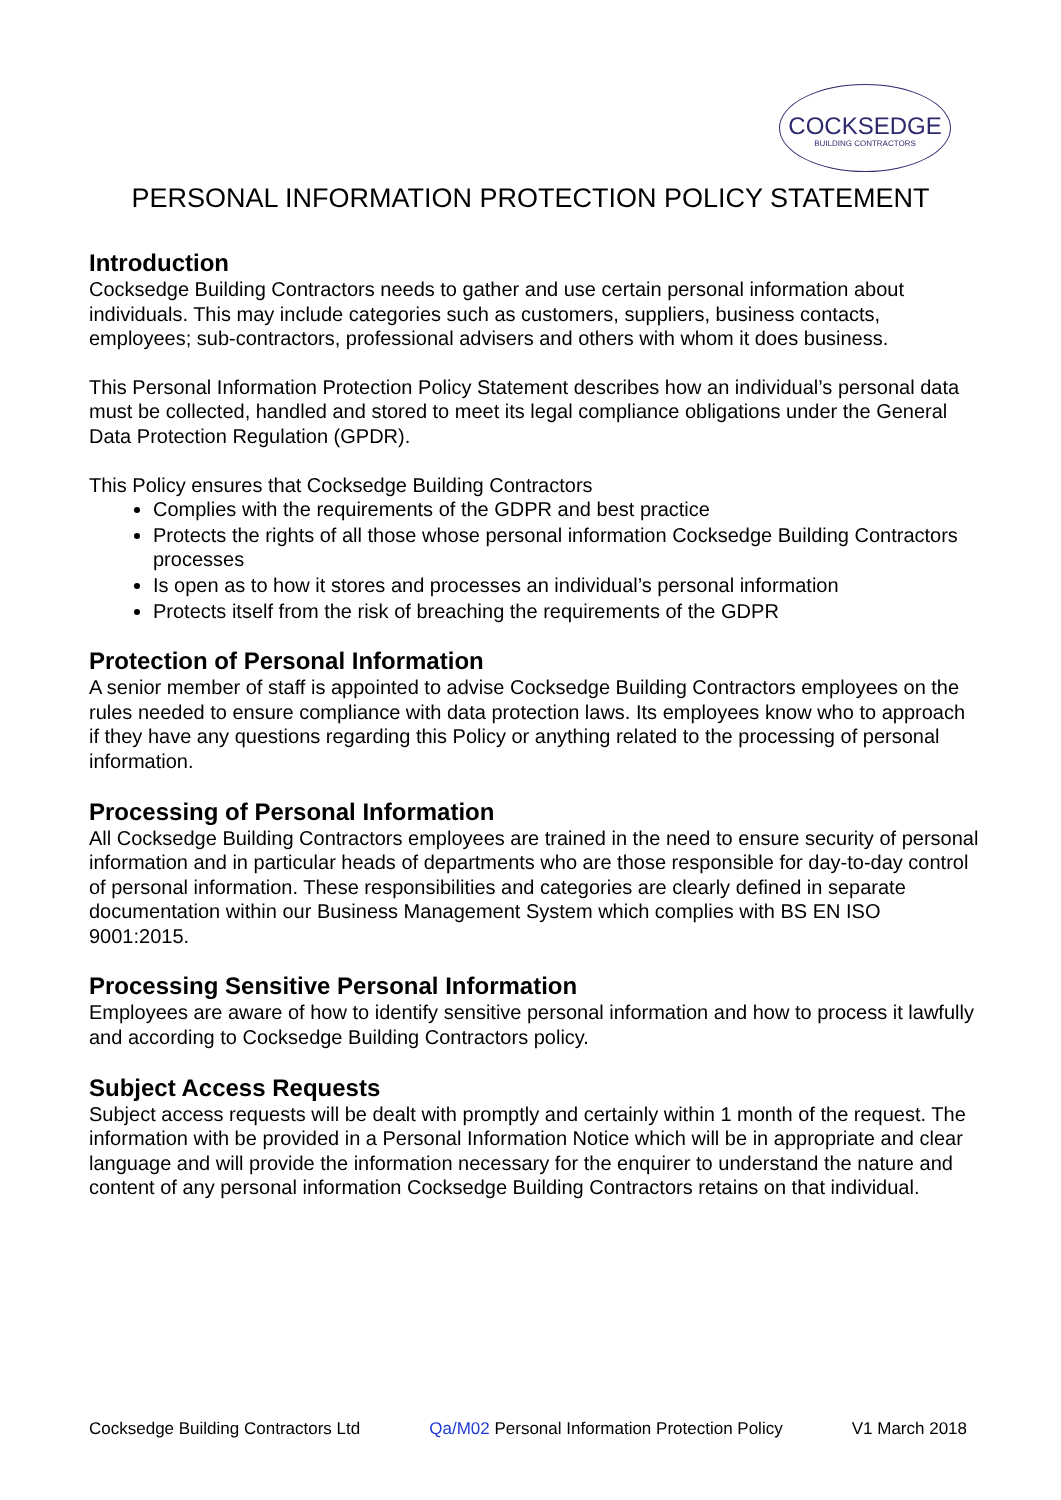COCKSEDGE
BUILDING CONTRACTORS
PERSONAL INFORMATION PROTECTION POLICY STATEMENT
Introduction
Cocksedge Building Contractors needs to gather and use certain personal information about individuals. This may include categories such as customers, suppliers, business contacts, employees; sub-contractors, professional advisers and others with whom it does business.
This Personal Information Protection Policy Statement describes how an individual’s personal data must be collected, handled and stored to meet its legal compliance obligations under the General Data Protection Regulation (GPDR).
This Policy ensures that Cocksedge Building Contractors
Complies with the requirements of the GDPR and best practice
Protects the rights of all those whose personal information Cocksedge Building Contractors processes
Is open as to how it stores and processes an individual’s personal information
Protects itself from the risk of breaching the requirements of the GDPR
Protection of Personal Information
A senior member of staff is appointed to advise Cocksedge Building Contractors employees on the rules needed to ensure compliance with data protection laws. Its employees know who to approach if they have any questions regarding this Policy or anything related to the processing of personal information.
Processing of Personal Information
All Cocksedge Building Contractors employees are trained in the need to ensure security of personal information and in particular heads of departments who are those responsible for day-to-day control of personal information. These responsibilities and categories are clearly defined in separate documentation within our Business Management System which complies with BS EN ISO 9001:2015.
Processing Sensitive Personal Information
Employees are aware of how to identify sensitive personal information and how to process it lawfully and according to Cocksedge Building Contractors policy.
Subject Access Requests
Subject access requests will be dealt with promptly and certainly within 1 month of the request. The information with be provided in a Personal Information Notice which will be in appropriate and clear language and will provide the information necessary for the enquirer to understand the nature and content of any personal information Cocksedge Building Contractors retains on that individual.
Cocksedge Building Contractors Ltd Qa/M02 Personal Information Protection Policy V1 March 2018